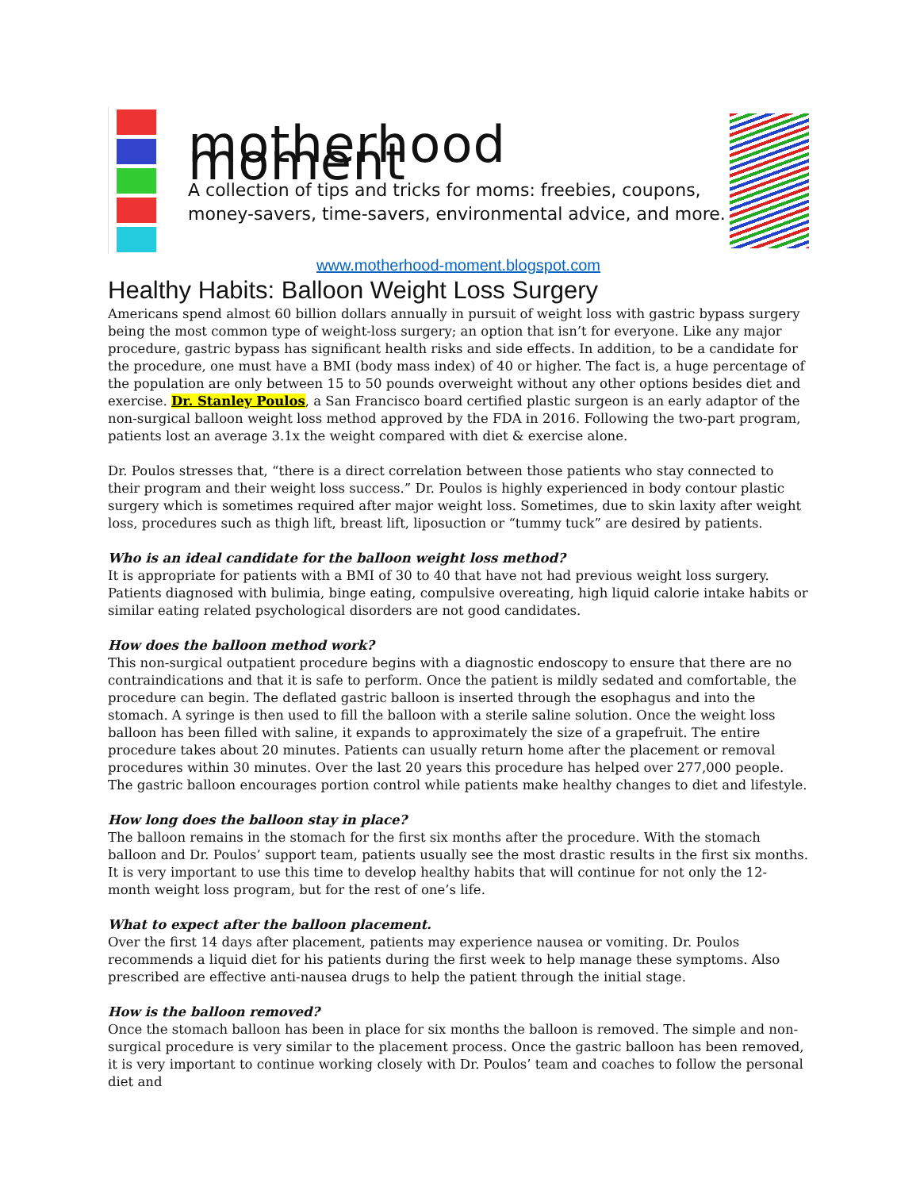motherhood moment
A collection of tips and tricks for moms: freebies, coupons, money-savers, time-savers, environmental advice, and more.
www.motherhood-moment.blogspot.com
Healthy Habits: Balloon Weight Loss Surgery
Americans spend almost 60 billion dollars annually in pursuit of weight loss with gastric bypass surgery being the most common type of weight-loss surgery; an option that isn’t for everyone. Like any major procedure, gastric bypass has significant health risks and side effects. In addition, to be a candidate for the procedure, one must have a BMI (body mass index) of 40 or higher. The fact is, a huge percentage of the population are only between 15 to 50 pounds overweight without any other options besides diet and exercise. Dr. Stanley Poulos, a San Francisco board certified plastic surgeon is an early adaptor of the non-surgical balloon weight loss method approved by the FDA in 2016. Following the two-part program, patients lost an average 3.1x the weight compared with diet & exercise alone.
Dr. Poulos stresses that, “there is a direct correlation between those patients who stay connected to their program and their weight loss success.” Dr. Poulos is highly experienced in body contour plastic surgery which is sometimes required after major weight loss. Sometimes, due to skin laxity after weight loss, procedures such as thigh lift, breast lift, liposuction or “tummy tuck” are desired by patients.
Who is an ideal candidate for the balloon weight loss method?
It is appropriate for patients with a BMI of 30 to 40 that have not had previous weight loss surgery. Patients diagnosed with bulimia, binge eating, compulsive overeating, high liquid calorie intake habits or similar eating related psychological disorders are not good candidates.
How does the balloon method work?
This non-surgical outpatient procedure begins with a diagnostic endoscopy to ensure that there are no contraindications and that it is safe to perform. Once the patient is mildly sedated and comfortable, the procedure can begin. The deflated gastric balloon is inserted through the esophagus and into the stomach. A syringe is then used to fill the balloon with a sterile saline solution. Once the weight loss balloon has been filled with saline, it expands to approximately the size of a grapefruit. The entire procedure takes about 20 minutes. Patients can usually return home after the placement or removal procedures within 30 minutes. Over the last 20 years this procedure has helped over 277,000 people. The gastric balloon encourages portion control while patients make healthy changes to diet and lifestyle.
How long does the balloon stay in place?
The balloon remains in the stomach for the first six months after the procedure. With the stomach balloon and Dr. Poulos’ support team, patients usually see the most drastic results in the first six months. It is very important to use this time to develop healthy habits that will continue for not only the 12-month weight loss program, but for the rest of one’s life.
What to expect after the balloon placement.
Over the first 14 days after placement, patients may experience nausea or vomiting. Dr. Poulos recommends a liquid diet for his patients during the first week to help manage these symptoms. Also prescribed are effective anti-nausea drugs to help the patient through the initial stage.
How is the balloon removed?
Once the stomach balloon has been in place for six months the balloon is removed. The simple and non-surgical procedure is very similar to the placement process. Once the gastric balloon has been removed, it is very important to continue working closely with Dr. Poulos’ team and coaches to follow the personal diet and